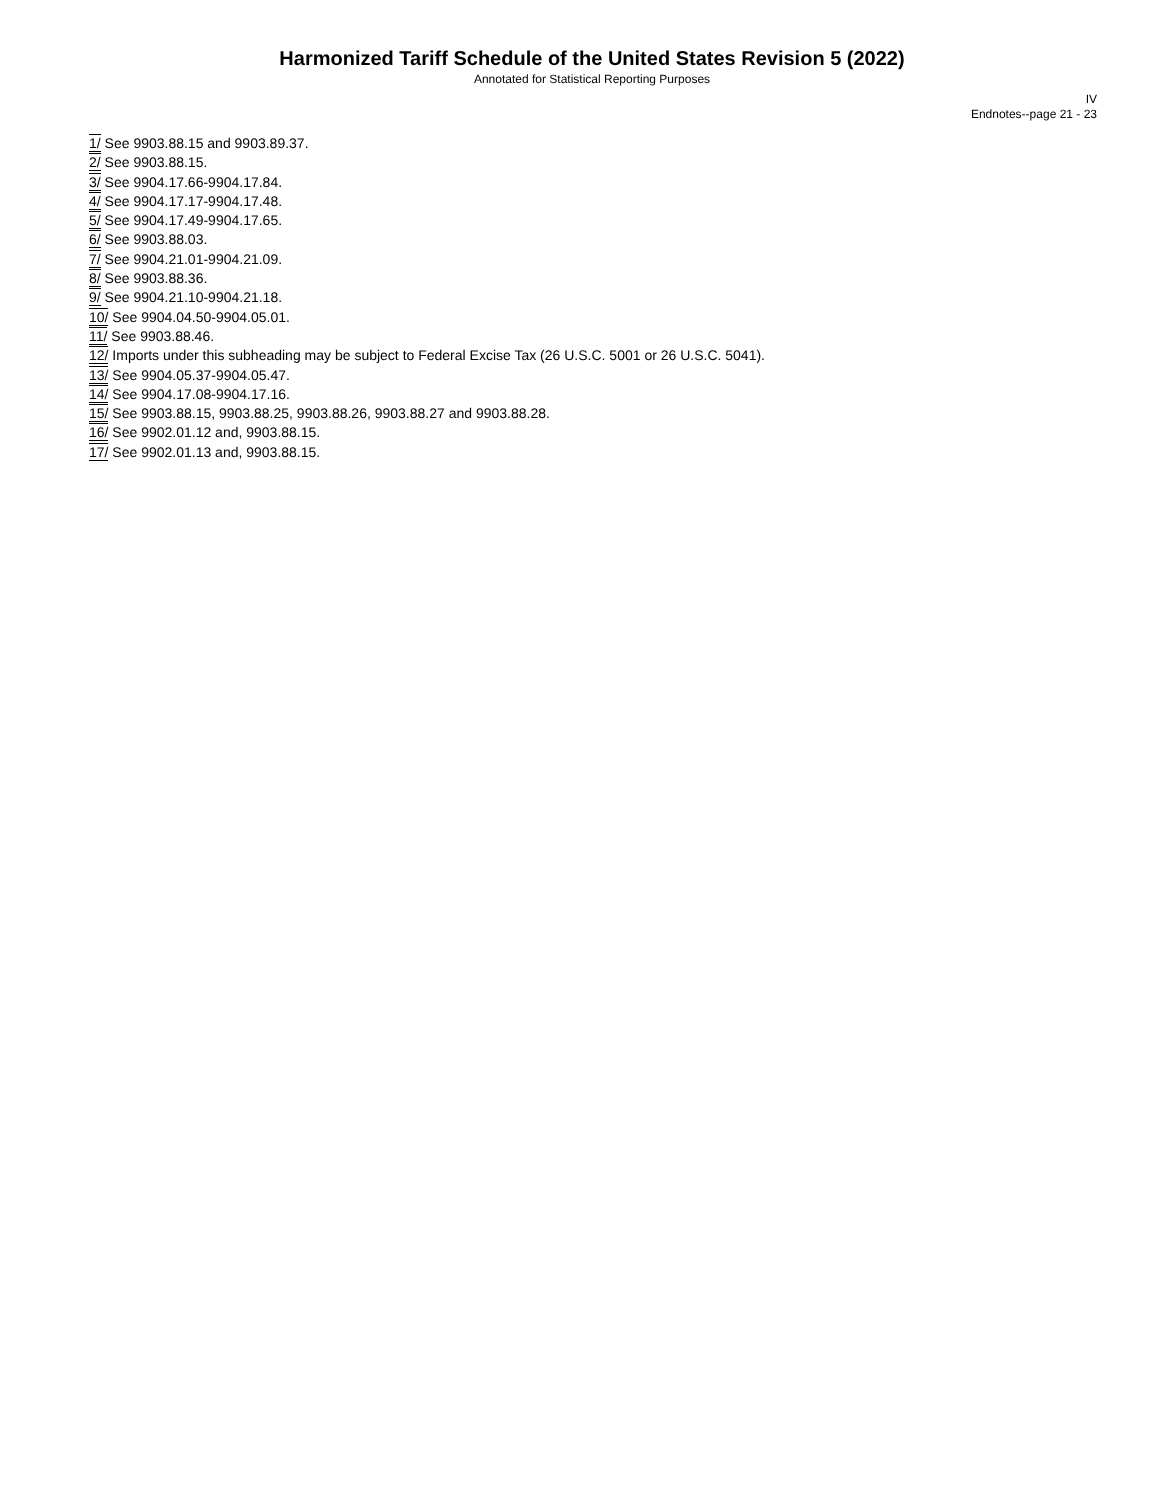Harmonized Tariff Schedule of the United States Revision 5 (2022)
Annotated for Statistical Reporting Purposes
IV
Endnotes--page 21 - 23
1/ See 9903.88.15 and 9903.89.37.
2/ See 9903.88.15.
3/ See 9904.17.66-9904.17.84.
4/ See 9904.17.17-9904.17.48.
5/ See 9904.17.49-9904.17.65.
6/ See 9903.88.03.
7/ See 9904.21.01-9904.21.09.
8/ See 9903.88.36.
9/ See 9904.21.10-9904.21.18.
10/ See 9904.04.50-9904.05.01.
11/ See 9903.88.46.
12/ Imports under this subheading may be subject to Federal Excise Tax (26 U.S.C. 5001 or 26 U.S.C. 5041).
13/ See 9904.05.37-9904.05.47.
14/ See 9904.17.08-9904.17.16.
15/ See 9903.88.15, 9903.88.25, 9903.88.26, 9903.88.27 and 9903.88.28.
16/ See 9902.01.12 and, 9903.88.15.
17/ See 9902.01.13 and, 9903.88.15.